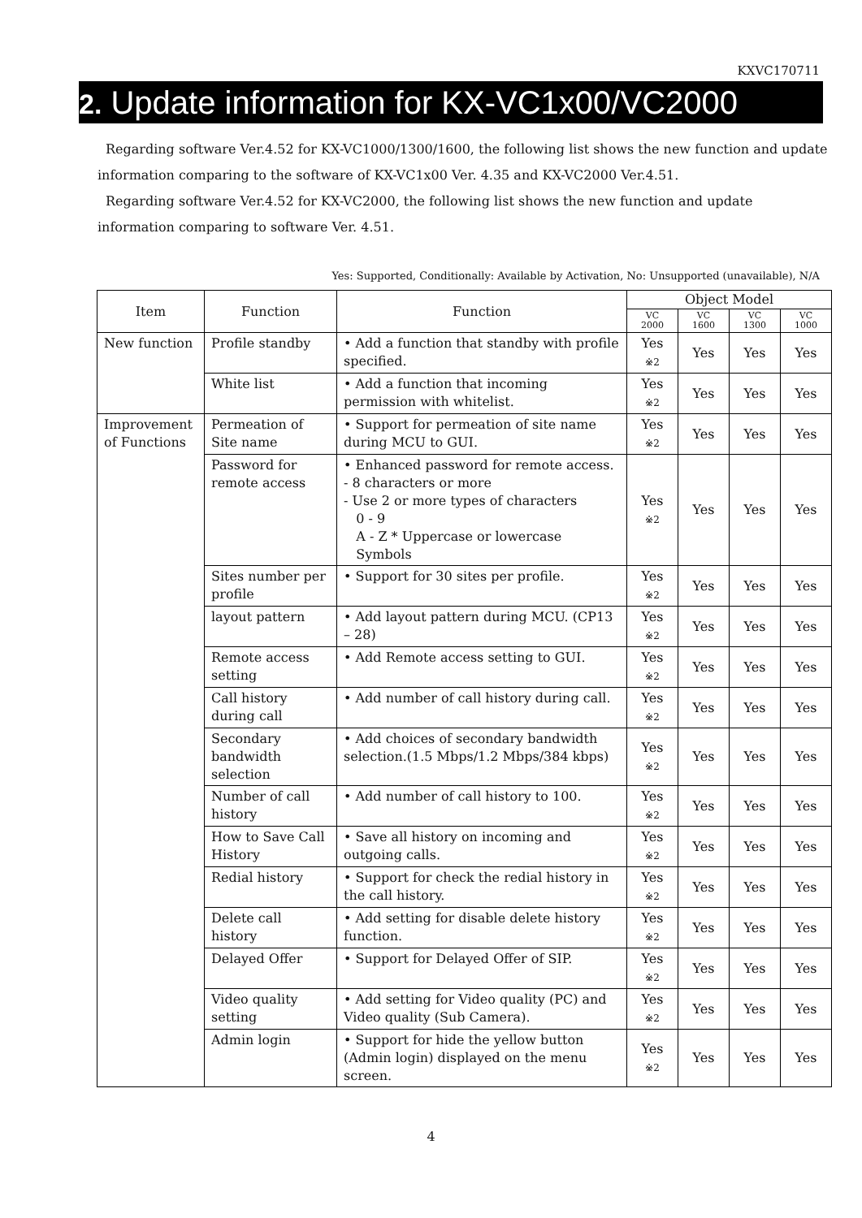KXVC170711
2. Update information for KX-VC1x00/VC2000
Regarding software Ver.4.52 for KX-VC1000/1300/1600, the following list shows the new function and update information comparing to the software of KX-VC1x00 Ver. 4.35 and KX-VC2000 Ver.4.51.
Regarding software Ver.4.52 for KX-VC2000, the following list shows the new function and update information comparing to software Ver. 4.51.
Yes: Supported, Conditionally: Available by Activation, No: Unsupported (unavailable), N/A
| Item | Function | Function | Object Model | | | |
| --- | --- | --- | --- | --- | --- | --- |
| | | | VC 2000 | VC 1600 | VC 1300 | VC 1000 |
| New function | Profile standby | • Add a function that standby with profile specified. | Yes ※2 | Yes | Yes | Yes |
| | White list | • Add a function that incoming permission with whitelist. | Yes ※2 | Yes | Yes | Yes |
| Improvement of Functions | Permeation of Site name | • Support for permeation of site name during MCU to GUI. | Yes ※2 | Yes | Yes | Yes |
| | Password for remote access | • Enhanced password for remote access. - 8 characters or more - Use 2 or more types of characters 0 - 9 A - Z * Uppercase or lowercase Symbols | Yes ※2 | Yes | Yes | Yes |
| | Sites number per profile | • Support for 30 sites per profile. | Yes ※2 | Yes | Yes | Yes |
| | layout pattern | • Add layout pattern during MCU. (CP13 – 28) | Yes ※2 | Yes | Yes | Yes |
| | Remote access setting | • Add Remote access setting to GUI. | Yes ※2 | Yes | Yes | Yes |
| | Call history during call | • Add number of call history during call. | Yes ※2 | Yes | Yes | Yes |
| | Secondary bandwidth selection | • Add choices of secondary bandwidth selection.(1.5 Mbps/1.2 Mbps/384 kbps) | Yes ※2 | Yes | Yes | Yes |
| | Number of call history | • Add number of call history to 100. | Yes ※2 | Yes | Yes | Yes |
| | How to Save Call History | • Save all history on incoming and outgoing calls. | Yes ※2 | Yes | Yes | Yes |
| | Redial history | • Support for check the redial history in the call history. | Yes ※2 | Yes | Yes | Yes |
| | Delete call history | • Add setting for disable delete history function. | Yes ※2 | Yes | Yes | Yes |
| | Delayed Offer | • Support for Delayed Offer of SIP. | Yes ※2 | Yes | Yes | Yes |
| | Video quality setting | • Add setting for Video quality (PC) and Video quality (Sub Camera). | Yes ※2 | Yes | Yes | Yes |
| | Admin login | • Support for hide the yellow button (Admin login) displayed on the menu screen. | Yes ※2 | Yes | Yes | Yes |
4